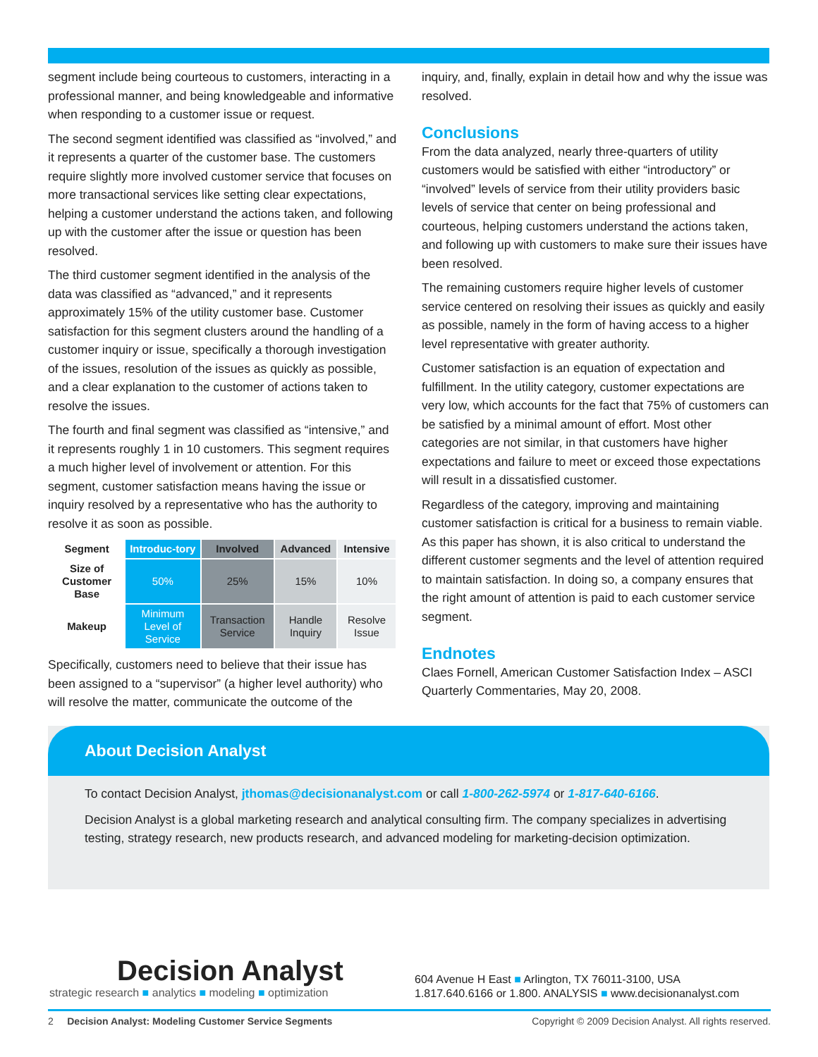segment include being courteous to customers, interacting in a professional manner, and being knowledgeable and informative when responding to a customer issue or request.
The second segment identified was classified as “involved,” and it represents a quarter of the customer base. The customers require slightly more involved customer service that focuses on more transactional services like setting clear expectations, helping a customer understand the actions taken, and following up with the customer after the issue or question has been resolved.
The third customer segment identified in the analysis of the data was classified as “advanced,” and it represents approximately 15% of the utility customer base. Customer satisfaction for this segment clusters around the handling of a customer inquiry or issue, specifically a thorough investigation of the issues, resolution of the issues as quickly as possible, and a clear explanation to the customer of actions taken to resolve the issues.
The fourth and final segment was classified as “intensive,” and it represents roughly 1 in 10 customers. This segment requires a much higher level of involvement or attention. For this segment, customer satisfaction means having the issue or inquiry resolved by a representative who has the authority to resolve it as soon as possible.
| Segment | Introduc-tory | Involved | Advanced | Intensive |
| --- | --- | --- | --- | --- |
| Size of Customer Base | 50% | 25% | 15% | 10% |
| Makeup | Minimum Level of Service | Transaction Service | Handle Inquiry | Resolve Issue |
Specifically, customers need to believe that their issue has been assigned to a “supervisor” (a higher level authority) who will resolve the matter, communicate the outcome of the
inquiry, and, finally, explain in detail how and why the issue was resolved.
Conclusions
From the data analyzed, nearly three-quarters of utility customers would be satisfied with either “introductory” or “involved” levels of service from their utility providers basic levels of service that center on being professional and courteous, helping customers understand the actions taken, and following up with customers to make sure their issues have been resolved.
The remaining customers require higher levels of customer service centered on resolving their issues as quickly and easily as possible, namely in the form of having access to a higher level representative with greater authority.
Customer satisfaction is an equation of expectation and fulfillment. In the utility category, customer expectations are very low, which accounts for the fact that 75% of customers can be satisfied by a minimal amount of effort. Most other categories are not similar, in that customers have higher expectations and failure to meet or exceed those expectations will result in a dissatisfied customer.
Regardless of the category, improving and maintaining customer satisfaction is critical for a business to remain viable. As this paper has shown, it is also critical to understand the different customer segments and the level of attention required to maintain satisfaction. In doing so, a company ensures that the right amount of attention is paid to each customer service segment.
Endnotes
Claes Fornell, American Customer Satisfaction Index – ASCI Quarterly Commentaries, May 20, 2008.
About Decision Analyst
To contact Decision Analyst, jthomas@decisionanalyst.com or call 1-800-262-5974 or 1-817-640-6166.
Decision Analyst is a global marketing research and analytical consulting firm. The company specializes in advertising testing, strategy research, new products research, and advanced modeling for marketing-decision optimization.
Decision Analyst
strategic research ■ analytics ■ modeling ■ optimization
604 Avenue H East ■ Arlington, TX 76011-3100, USA
1.817.640.6166 or 1.800. ANALYSIS ■ www.decisionanalyst.com
2 Decision Analyst: Modeling Customer Service Segments Copyright © 2009 Decision Analyst. All rights reserved.